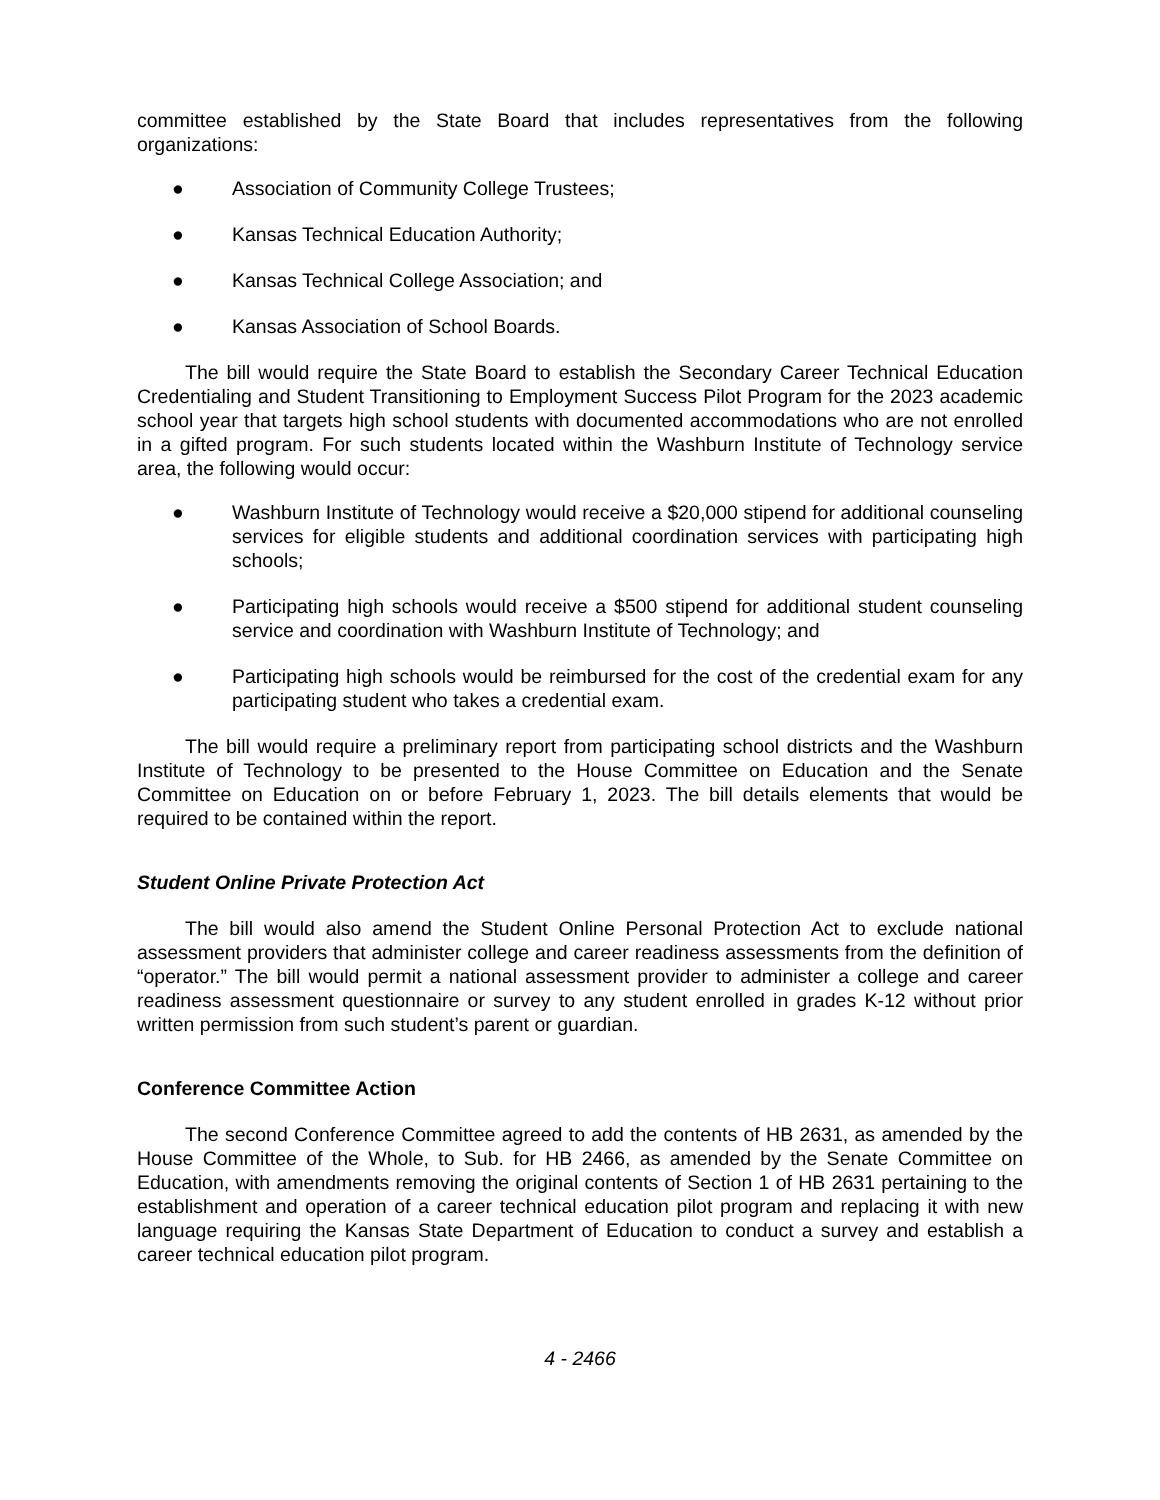committee established by the State Board that includes representatives from the following organizations:
● Association of Community College Trustees;
● Kansas Technical Education Authority;
● Kansas Technical College Association; and
● Kansas Association of School Boards.
The bill would require the State Board to establish the Secondary Career Technical Education Credentialing and Student Transitioning to Employment Success Pilot Program for the 2023 academic school year that targets high school students with documented accommodations who are not enrolled in a gifted program. For such students located within the Washburn Institute of Technology service area, the following would occur:
● Washburn Institute of Technology would receive a $20,000 stipend for additional counseling services for eligible students and additional coordination services with participating high schools;
● Participating high schools would receive a $500 stipend for additional student counseling service and coordination with Washburn Institute of Technology; and
● Participating high schools would be reimbursed for the cost of the credential exam for any participating student who takes a credential exam.
The bill would require a preliminary report from participating school districts and the Washburn Institute of Technology to be presented to the House Committee on Education and the Senate Committee on Education on or before February 1, 2023. The bill details elements that would be required to be contained within the report.
Student Online Private Protection Act
The bill would also amend the Student Online Personal Protection Act to exclude national assessment providers that administer college and career readiness assessments from the definition of “operator.” The bill would permit a national assessment provider to administer a college and career readiness assessment questionnaire or survey to any student enrolled in grades K-12 without prior written permission from such student’s parent or guardian.
Conference Committee Action
The second Conference Committee agreed to add the contents of HB 2631, as amended by the House Committee of the Whole, to Sub. for HB 2466, as amended by the Senate Committee on Education, with amendments removing the original contents of Section 1 of HB 2631 pertaining to the establishment and operation of a career technical education pilot program and replacing it with new language requiring the Kansas State Department of Education to conduct a survey and establish a career technical education pilot program.
4 - 2466